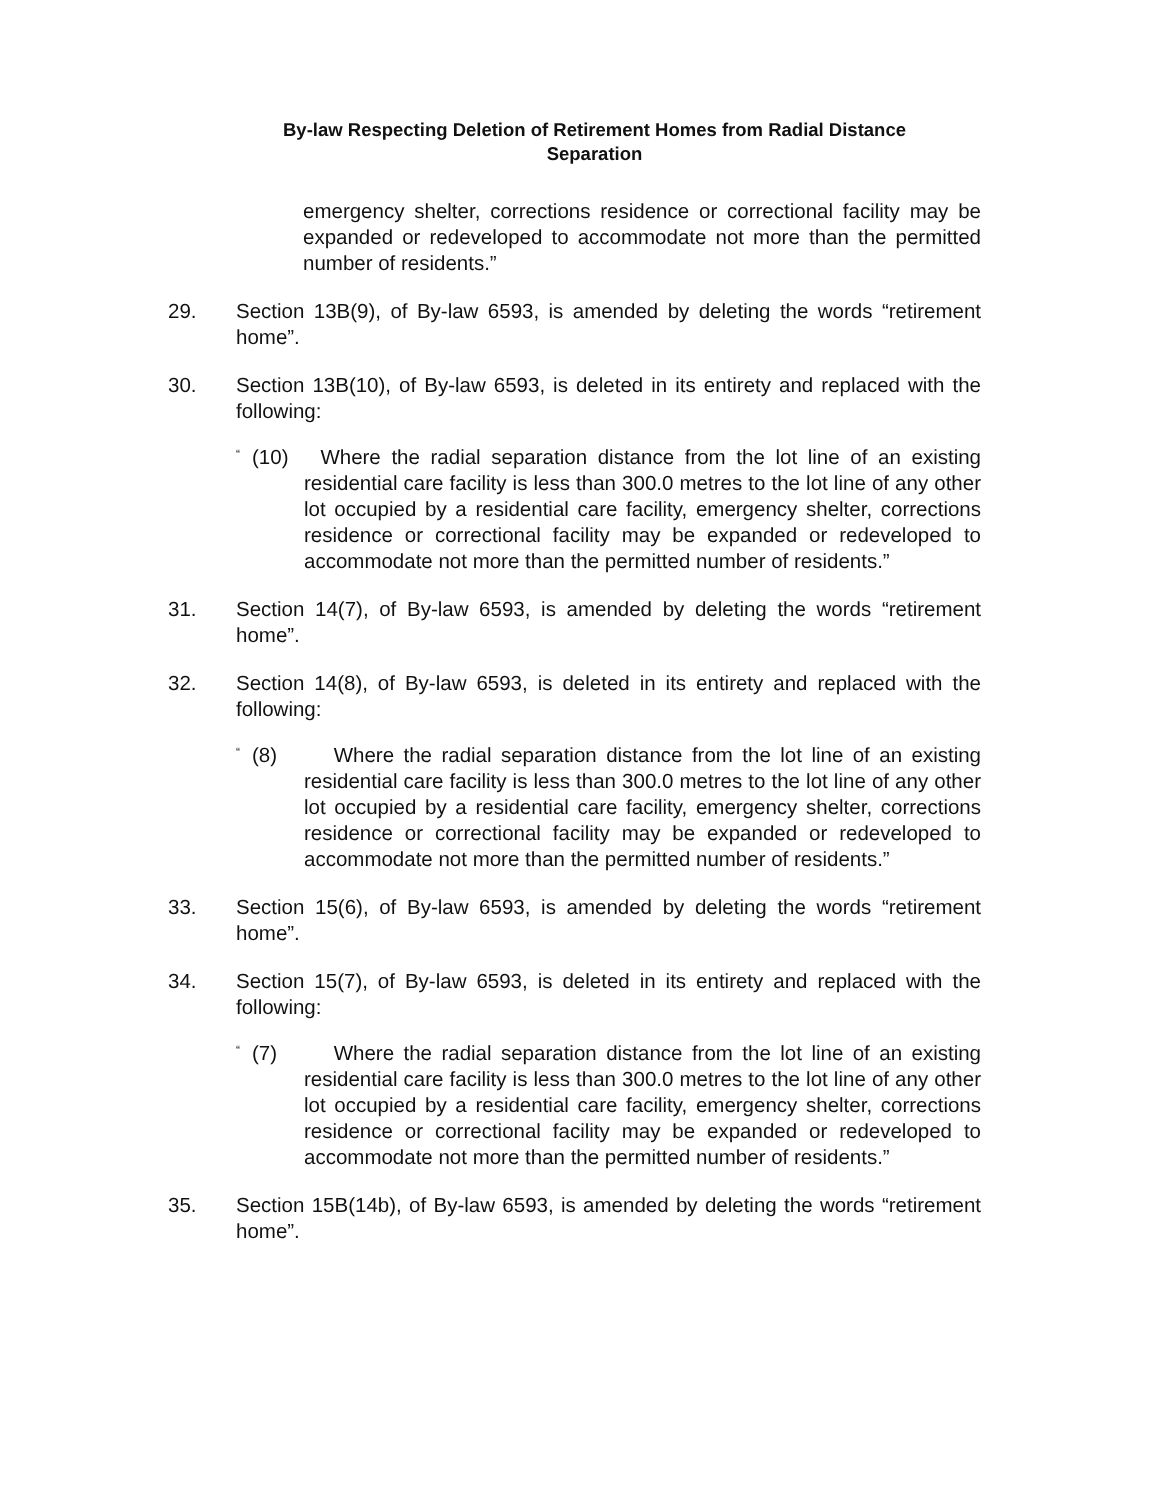By-law Respecting Deletion of Retirement Homes from Radial Distance
Separation
emergency shelter, corrections residence or correctional facility may be expanded or redeveloped to accommodate not more than the permitted number of residents.”
29. Section 13B(9), of By-law 6593, is amended by deleting the words “retirement home”.
30. Section 13B(10), of By-law 6593, is deleted in its entirety and replaced with the following:
“
(10) Where the radial separation distance from the lot line of an existing residential care facility is less than 300.0 metres to the lot line of any other lot occupied by a residential care facility, emergency shelter, corrections residence or correctional facility may be expanded or redeveloped to accommodate not more than the permitted number of residents.”
31. Section 14(7), of By-law 6593, is amended by deleting the words “retirement home”.
32. Section 14(8), of By-law 6593, is deleted in its entirety and replaced with the following:
“
(8) Where the radial separation distance from the lot line of an existing residential care facility is less than 300.0 metres to the lot line of any other lot occupied by a residential care facility, emergency shelter, corrections residence or correctional facility may be expanded or redeveloped to accommodate not more than the permitted number of residents.”
33. Section 15(6), of By-law 6593, is amended by deleting the words “retirement home”.
34. Section 15(7), of By-law 6593, is deleted in its entirety and replaced with the following:
“
(7) Where the radial separation distance from the lot line of an existing residential care facility is less than 300.0 metres to the lot line of any other lot occupied by a residential care facility, emergency shelter, corrections residence or correctional facility may be expanded or redeveloped to accommodate not more than the permitted number of residents.”
35. Section 15B(14b), of By-law 6593, is amended by deleting the words “retirement home”.